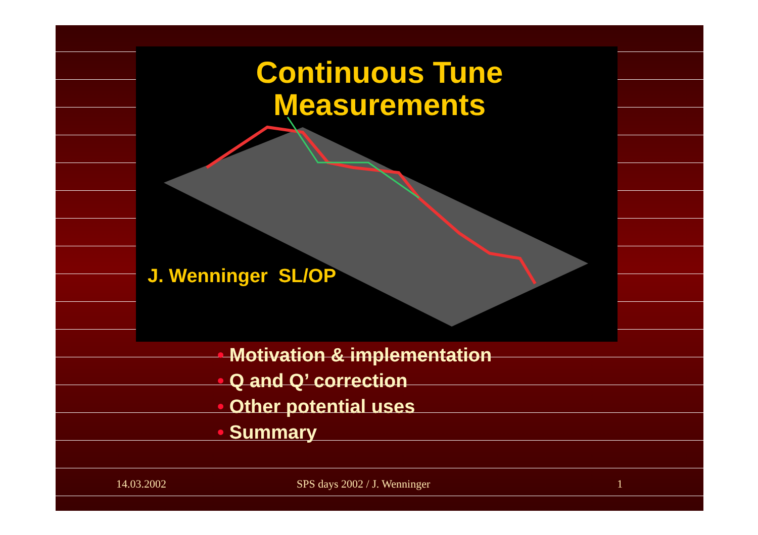Continuous Tune Measurements
J. Wenninger SL/OP
• Motivation & implementation
• Q and Q’ correction
• Other potential uses
• Summary
14.03.2002 SPS days 2002 / J. Wenninger 1